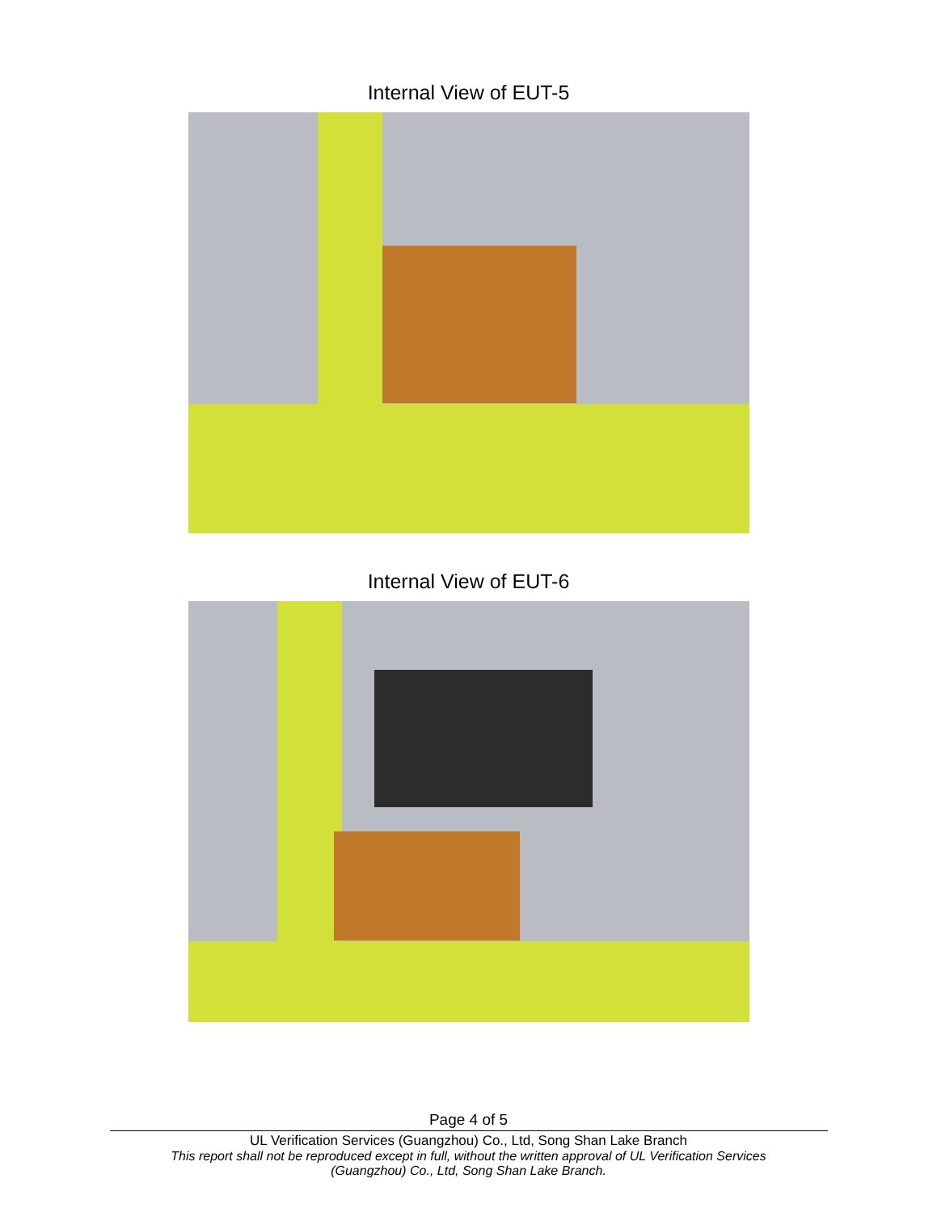Internal View of EUT-5
Internal View of EUT-6
Page 4 of 5
UL Verification Services (Guangzhou) Co., Ltd, Song Shan Lake Branch
This report shall not be reproduced except in full, without the written approval of UL Verification Services
(Guangzhou) Co., Ltd, Song Shan Lake Branch.